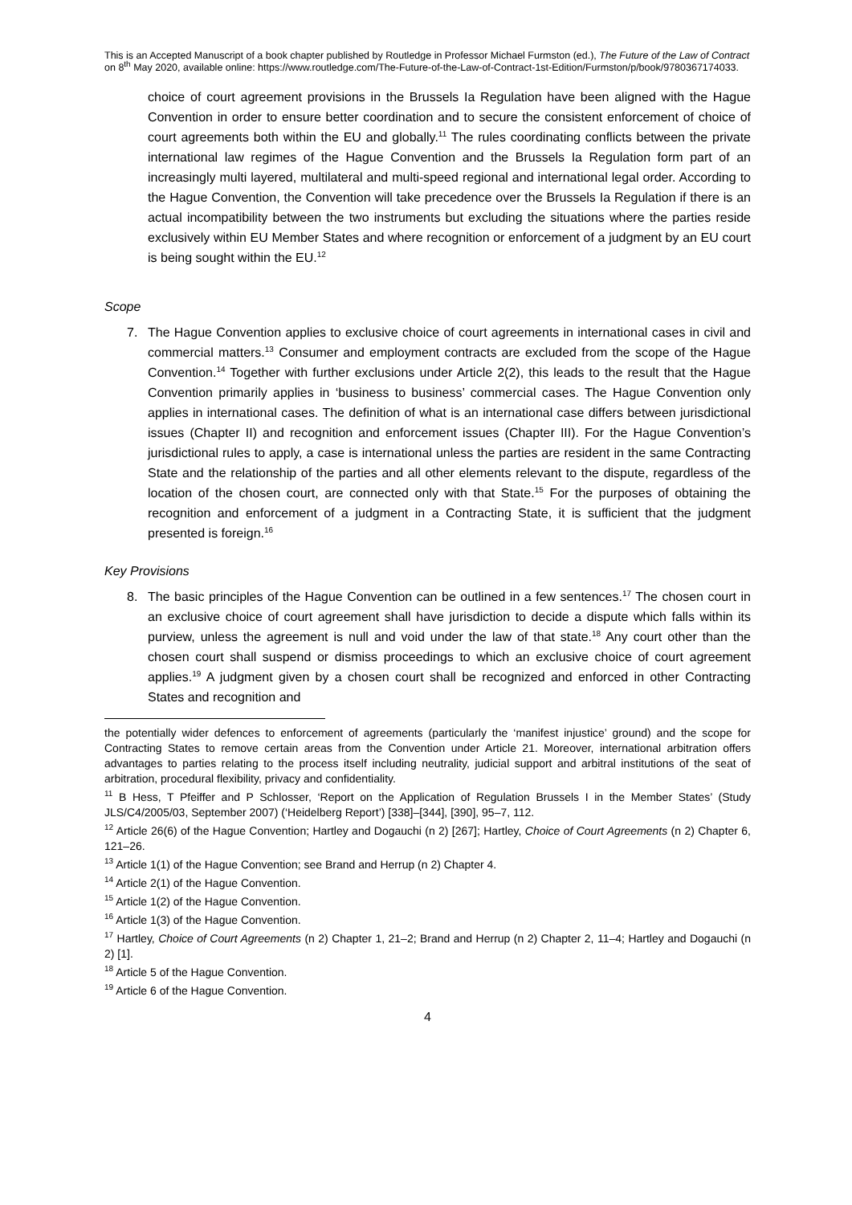This is an Accepted Manuscript of a book chapter published by Routledge in Professor Michael Furmston (ed.), The Future of the Law of Contract on 8<sup>th</sup> May 2020, available online: https://www.routledge.com/The-Future-of-the-Law-of-Contract-1st-Edition/Furmston/p/book/9780367174033.
choice of court agreement provisions in the Brussels Ia Regulation have been aligned with the Hague Convention in order to ensure better coordination and to secure the consistent enforcement of choice of court agreements both within the EU and globally.<sup>11</sup> The rules coordinating conflicts between the private international law regimes of the Hague Convention and the Brussels Ia Regulation form part of an increasingly multi layered, multilateral and multi-speed regional and international legal order. According to the Hague Convention, the Convention will take precedence over the Brussels Ia Regulation if there is an actual incompatibility between the two instruments but excluding the situations where the parties reside exclusively within EU Member States and where recognition or enforcement of a judgment by an EU court is being sought within the EU.<sup>12</sup>
Scope
7. The Hague Convention applies to exclusive choice of court agreements in international cases in civil and commercial matters.<sup>13</sup> Consumer and employment contracts are excluded from the scope of the Hague Convention.<sup>14</sup> Together with further exclusions under Article 2(2), this leads to the result that the Hague Convention primarily applies in ‘business to business’ commercial cases. The Hague Convention only applies in international cases. The definition of what is an international case differs between jurisdictional issues (Chapter II) and recognition and enforcement issues (Chapter III). For the Hague Convention’s jurisdictional rules to apply, a case is international unless the parties are resident in the same Contracting State and the relationship of the parties and all other elements relevant to the dispute, regardless of the location of the chosen court, are connected only with that State.<sup>15</sup> For the purposes of obtaining the recognition and enforcement of a judgment in a Contracting State, it is sufficient that the judgment presented is foreign.<sup>16</sup>
Key Provisions
8. The basic principles of the Hague Convention can be outlined in a few sentences.<sup>17</sup> The chosen court in an exclusive choice of court agreement shall have jurisdiction to decide a dispute which falls within its purview, unless the agreement is null and void under the law of that state.<sup>18</sup> Any court other than the chosen court shall suspend or dismiss proceedings to which an exclusive choice of court agreement applies.<sup>19</sup> A judgment given by a chosen court shall be recognized and enforced in other Contracting States and recognition and
the potentially wider defences to enforcement of agreements (particularly the ‘manifest injustice’ ground) and the scope for Contracting States to remove certain areas from the Convention under Article 21. Moreover, international arbitration offers advantages to parties relating to the process itself including neutrality, judicial support and arbitral institutions of the seat of arbitration, procedural flexibility, privacy and confidentiality.
<sup>11</sup> B Hess, T Pfeiffer and P Schlosser, ‘Report on the Application of Regulation Brussels I in the Member States’ (Study JLS/C4/2005/03, September 2007) (‘Heidelberg Report’) [338]–[344], [390], 95–7, 112.
<sup>12</sup> Article 26(6) of the Hague Convention; Hartley and Dogauchi (n 2) [267]; Hartley, Choice of Court Agreements (n 2) Chapter 6, 121–26.
<sup>13</sup> Article 1(1) of the Hague Convention; see Brand and Herrup (n 2) Chapter 4.
<sup>14</sup> Article 2(1) of the Hague Convention.
<sup>15</sup> Article 1(2) of the Hague Convention.
<sup>16</sup> Article 1(3) of the Hague Convention.
<sup>17</sup> Hartley, Choice of Court Agreements (n 2) Chapter 1, 21–2; Brand and Herrup (n 2) Chapter 2, 11–4; Hartley and Dogauchi (n 2) [1].
<sup>18</sup> Article 5 of the Hague Convention.
<sup>19</sup> Article 6 of the Hague Convention.
4